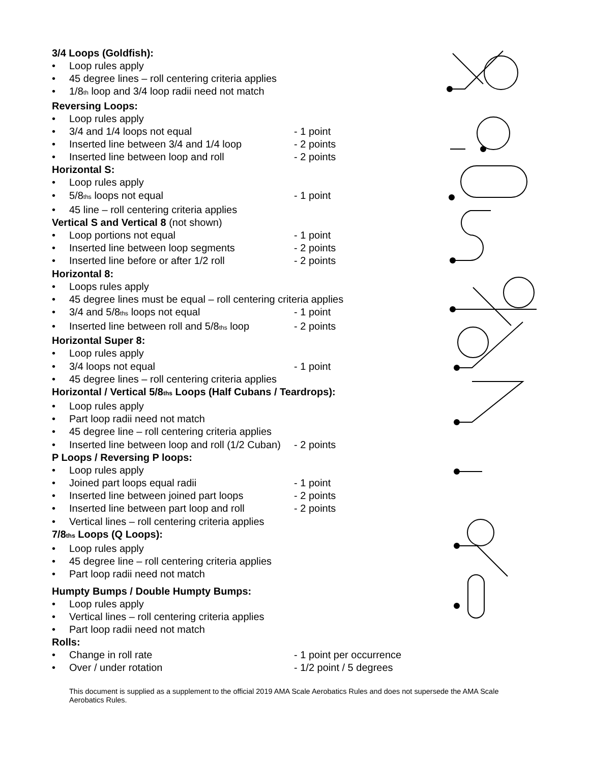3/4 Loops (Goldfish):
• Loop rules apply
• 45 degree lines – roll centering criteria applies
• 1/8<sub>th</sub> loop and 3/4 loop radii need not match
Reversing Loops:
• Loop rules apply
• 3/4 and 1/4 loops not equal - 1 point
• Inserted line between 3/4 and 1/4 loop - 2 points
• Inserted line between loop and roll - 2 points
Horizontal S:
• Loop rules apply
• 5/8<sub>ths</sub> loops not equal - 1 point
• 45 line – roll centering criteria applies
Vertical S and Vertical 8 (not shown)
• Loop portions not equal - 1 point
• Inserted line between loop segments - 2 points
• Inserted line before or after 1/2 roll - 2 points
Horizontal 8:
• Loops rules apply
• 45 degree lines must be equal – roll centering criteria applies
• 3/4 and 5/8<sub>ths</sub> loops not equal - 1 point
• Inserted line between roll and 5/8<sub>ths</sub> loop - 2 points
Horizontal Super 8:
• Loop rules apply
• 3/4 loops not equal - 1 point
• 45 degree lines – roll centering criteria applies
Horizontal / Vertical 5/8<sub>ths</sub> Loops (Half Cubans / Teardrops):
• Loop rules apply
• Part loop radii need not match
• 45 degree line – roll centering criteria applies
• Inserted line between loop and roll (1/2 Cuban) - 2 points
P Loops / Reversing P loops:
• Loop rules apply
• Joined part loops equal radii - 1 point
• Inserted line between joined part loops - 2 points
• Inserted line between part loop and roll - 2 points
• Vertical lines – roll centering criteria applies
7/8<sub>ths</sub> Loops (Q Loops):
• Loop rules apply
• 45 degree line – roll centering criteria applies
• Part loop radii need not match
Humpty Bumps / Double Humpty Bumps:
• Loop rules apply
• Vertical lines – roll centering criteria applies
• Part loop radii need not match
Rolls:
• Change in roll rate - 1 point per occurrence
• Over / under rotation - 1/2 point / 5 degrees
This document is supplied as a supplement to the official 2019 AMA Scale Aerobatics Rules and does not supersede the AMA Scale Aerobatics Rules.